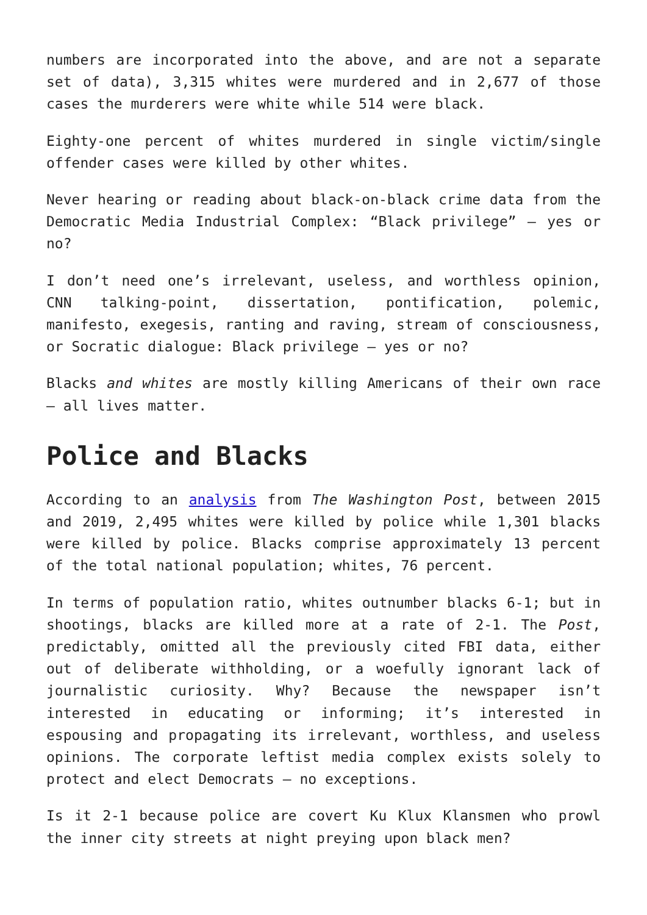numbers are incorporated into the above, and are not a separate set of data), 3,315 whites were murdered and in 2,677 of those cases the murderers were white while 514 were black.
Eighty-one percent of whites murdered in single victim/single offender cases were killed by other whites.
Never hearing or reading about black-on-black crime data from the Democratic Media Industrial Complex: “Black privilege” – yes or no?
I don’t need one’s irrelevant, useless, and worthless opinion, CNN talking-point, dissertation, pontification, polemic, manifesto, exegesis, ranting and raving, stream of consciousness, or Socratic dialogue: Black privilege – yes or no?
Blacks and whites are mostly killing Americans of their own race – all lives matter.
Police and Blacks
According to an analysis from The Washington Post, between 2015 and 2019, 2,495 whites were killed by police while 1,301 blacks were killed by police. Blacks comprise approximately 13 percent of the total national population; whites, 76 percent.
In terms of population ratio, whites outnumber blacks 6-1; but in shootings, blacks are killed more at a rate of 2-1. The Post, predictably, omitted all the previously cited FBI data, either out of deliberate withholding, or a woefully ignorant lack of journalistic curiosity. Why? Because the newspaper isn’t interested in educating or informing; it’s interested in espousing and propagating its irrelevant, worthless, and useless opinions. The corporate leftist media complex exists solely to protect and elect Democrats – no exceptions.
Is it 2-1 because police are covert Ku Klux Klansmen who prowl the inner city streets at night preying upon black men?